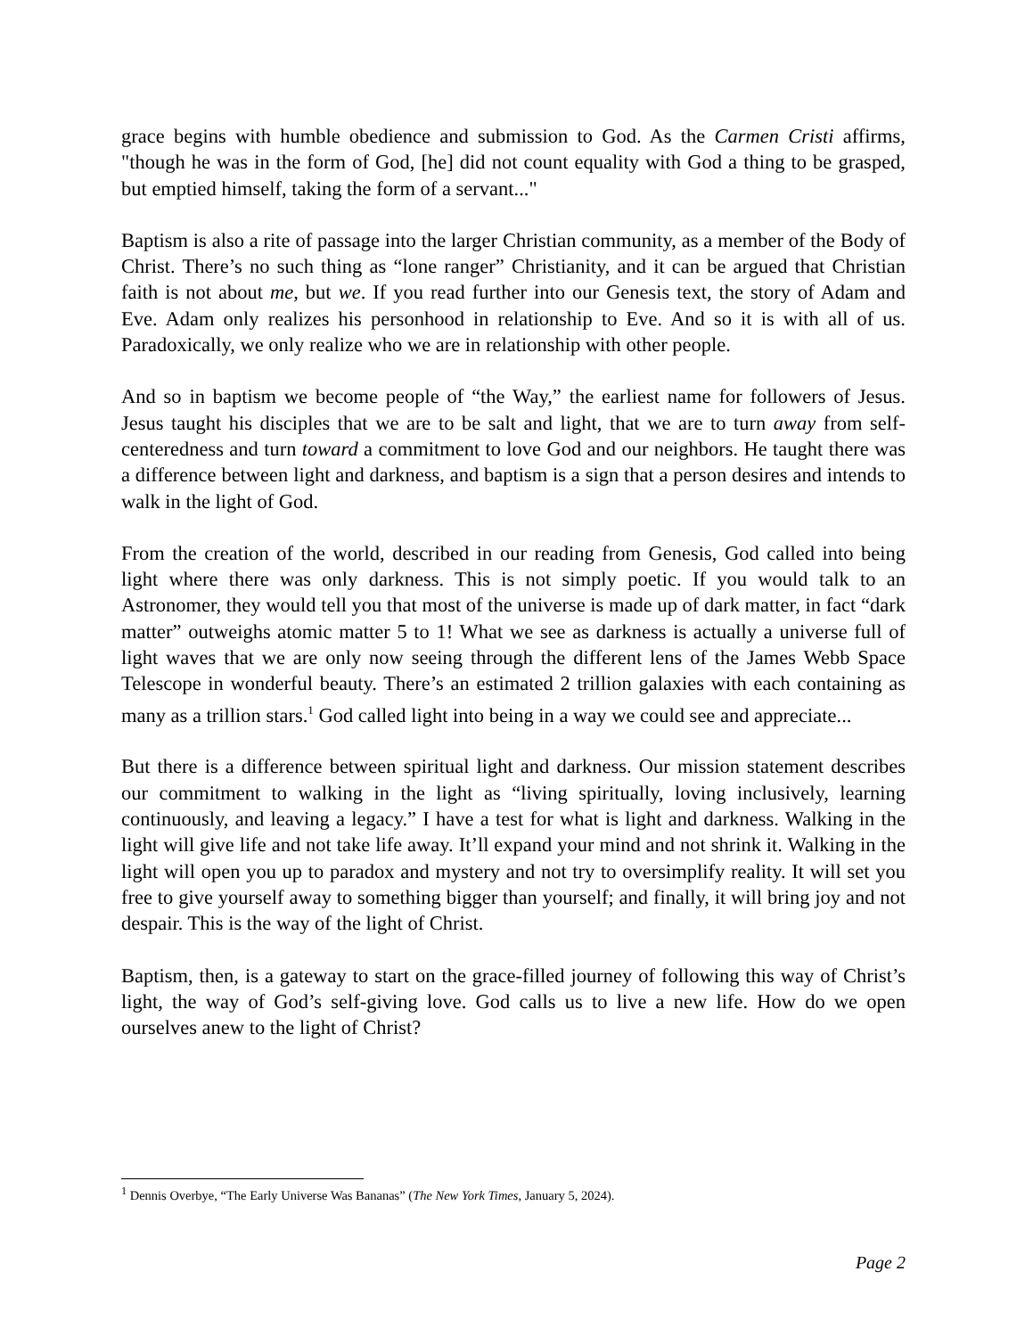grace begins with humble obedience and submission to God. As the Carmen Cristi affirms, "though he was in the form of God, [he] did not count equality with God a thing to be grasped, but emptied himself, taking the form of a servant..."
Baptism is also a rite of passage into the larger Christian community, as a member of the Body of Christ. There’s no such thing as “lone ranger” Christianity, and it can be argued that Christian faith is not about me, but we. If you read further into our Genesis text, the story of Adam and Eve. Adam only realizes his personhood in relationship to Eve. And so it is with all of us. Paradoxically, we only realize who we are in relationship with other people.
And so in baptism we become people of “the Way,” the earliest name for followers of Jesus. Jesus taught his disciples that we are to be salt and light, that we are to turn away from self-centeredness and turn toward a commitment to love God and our neighbors. He taught there was a difference between light and darkness, and baptism is a sign that a person desires and intends to walk in the light of God.
From the creation of the world, described in our reading from Genesis, God called into being light where there was only darkness. This is not simply poetic. If you would talk to an Astronomer, they would tell you that most of the universe is made up of dark matter, in fact “dark matter” outweighs atomic matter 5 to 1! What we see as darkness is actually a universe full of light waves that we are only now seeing through the different lens of the James Webb Space Telescope in wonderful beauty. There’s an estimated 2 trillion galaxies with each containing as many as a trillion stars.<sup>1</sup> God called light into being in a way we could see and appreciate...
But there is a difference between spiritual light and darkness. Our mission statement describes our commitment to walking in the light as “living spiritually, loving inclusively, learning continuously, and leaving a legacy.” I have a test for what is light and darkness. Walking in the light will give life and not take life away. It’ll expand your mind and not shrink it. Walking in the light will open you up to paradox and mystery and not try to oversimplify reality. It will set you free to give yourself away to something bigger than yourself; and finally, it will bring joy and not despair. This is the way of the light of Christ.
Baptism, then, is a gateway to start on the grace-filled journey of following this way of Christ’s light, the way of God’s self-giving love. God calls us to live a new life. How do we open ourselves anew to the light of Christ?
<sup>1</sup> Dennis Overbye, “The Early Universe Was Bananas” (The New York Times, January 5, 2024).
Page 2